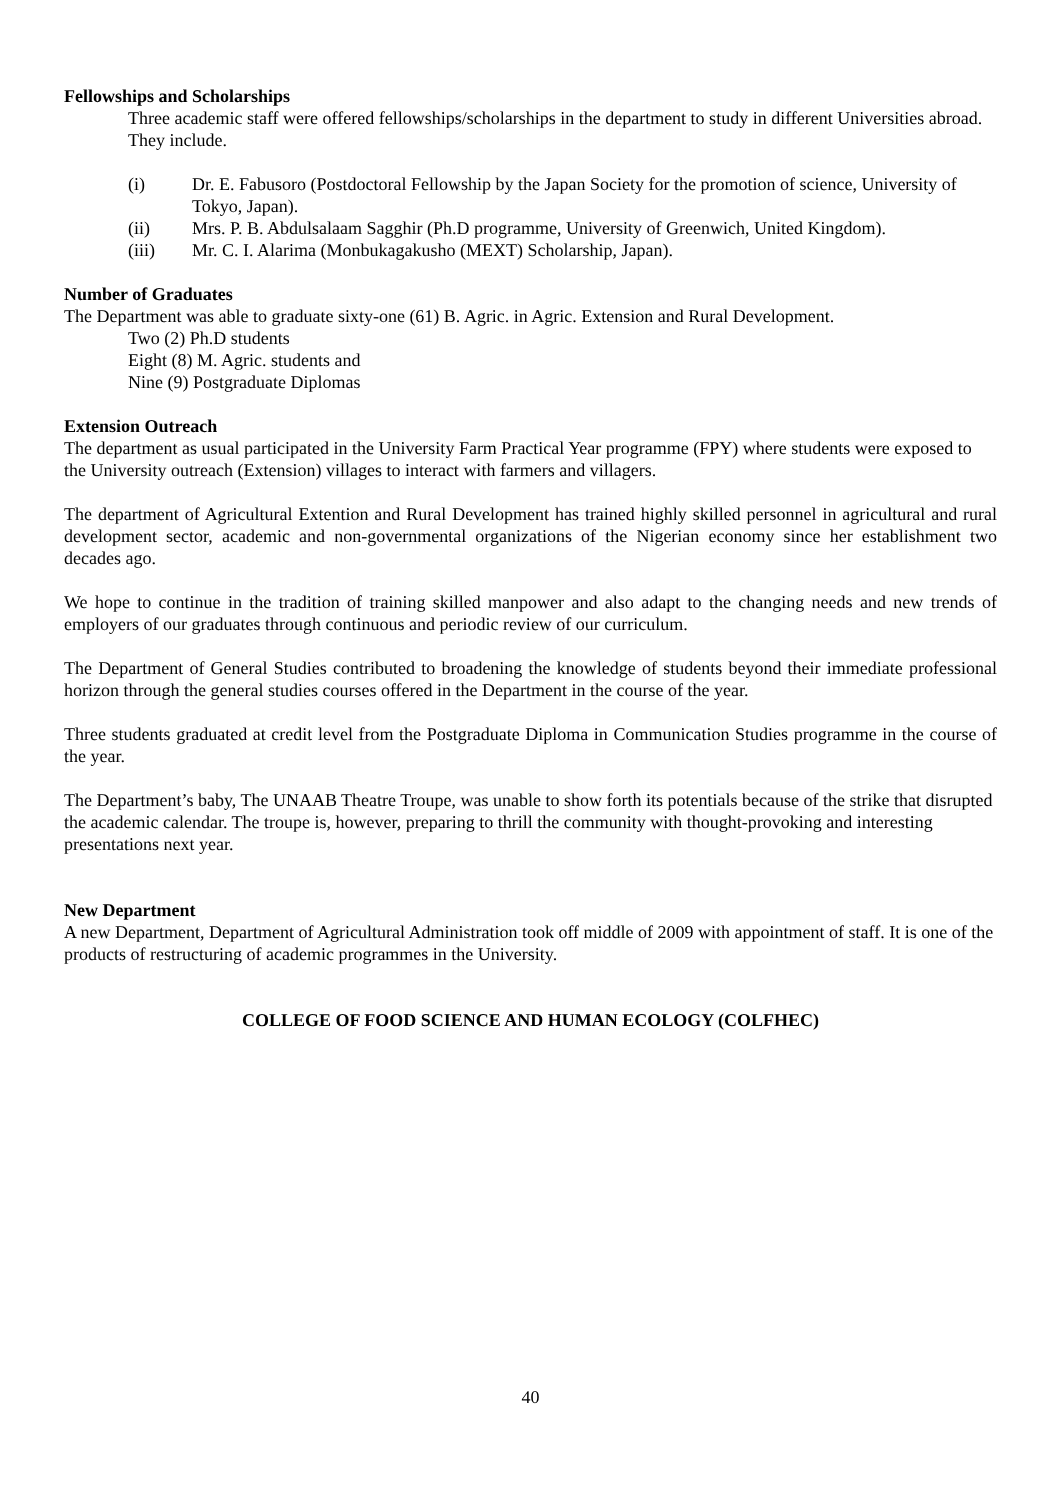Fellowships and Scholarships
Three academic staff were offered fellowships/scholarships in the department to study in different Universities abroad. They include.
(i) Dr. E. Fabusoro (Postdoctoral Fellowship by the Japan Society for the promotion of science, University of Tokyo, Japan).
(ii) Mrs. P. B. Abdulsalaam Sagghir (Ph.D programme, University of Greenwich, United Kingdom).
(iii) Mr. C. I. Alarima (Monbukagakusho (MEXT) Scholarship, Japan).
Number of Graduates
The Department was able to graduate sixty-one (61) B. Agric. in Agric. Extension and Rural Development.
Two (2) Ph.D students
Eight (8) M. Agric. students and
Nine (9) Postgraduate Diplomas
Extension Outreach
The department as usual participated in the University Farm Practical Year programme (FPY) where students were exposed to the University outreach (Extension) villages to interact with farmers and villagers.
The department of Agricultural Extention and Rural Development has trained highly skilled personnel in agricultural and rural development sector, academic and non-governmental organizations of the Nigerian economy since her establishment two decades ago.
We hope to continue in the tradition of training skilled manpower and also adapt to the changing needs and new trends of employers of our graduates through continuous and periodic review of our curriculum.
The Department of General Studies contributed to broadening the knowledge of students beyond their immediate professional horizon through the general studies courses offered in the Department in the course of the year.
Three students graduated at credit level from the Postgraduate Diploma in Communication Studies programme in the course of the year.
The Department’s baby, The UNAAB Theatre Troupe, was unable to show forth its potentials because of the strike that disrupted the academic calendar. The troupe is, however, preparing to thrill the community with thought-provoking and interesting presentations next year.
New Department
A new Department, Department of Agricultural Administration took off middle of 2009 with appointment of staff. It is one of the products of restructuring of academic programmes in the University.
COLLEGE OF FOOD SCIENCE AND HUMAN ECOLOGY (COLFHEC)
40